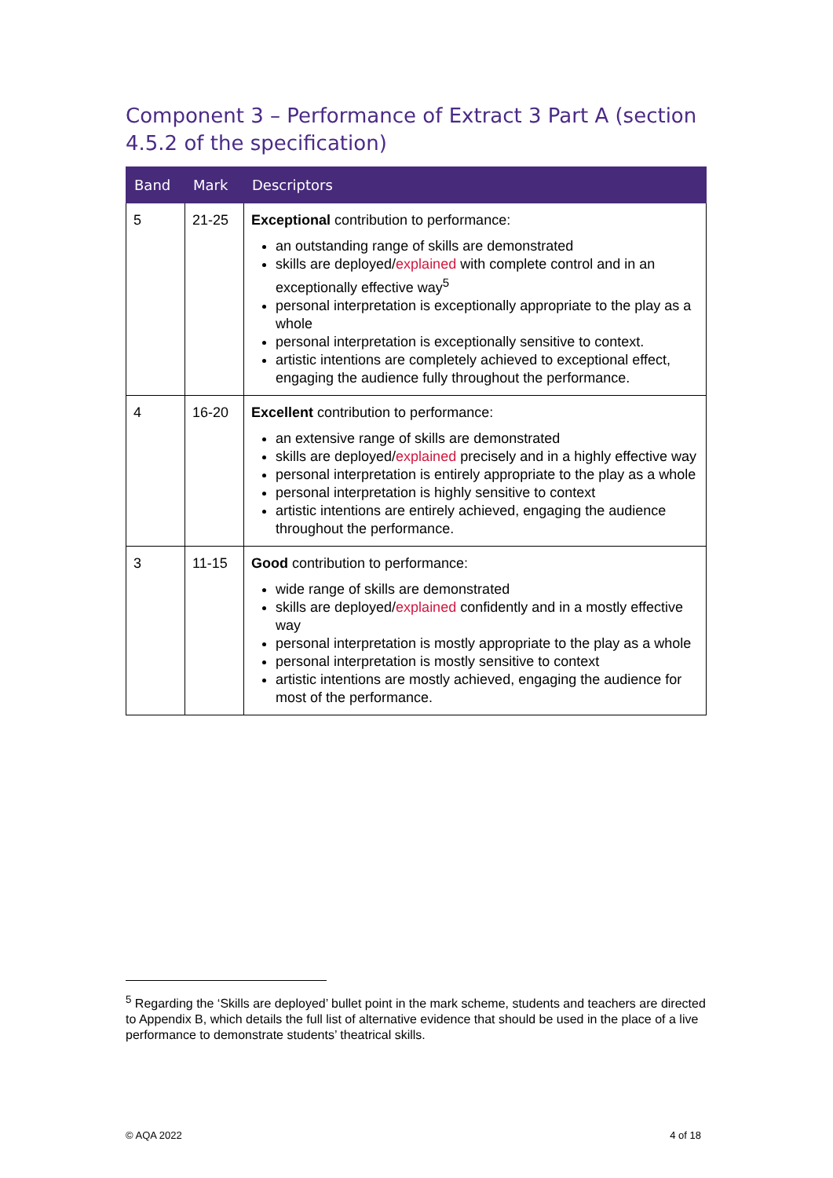Component 3 – Performance of Extract 3 Part A (section 4.5.2 of the specification)
| Band | Mark | Descriptors |
| --- | --- | --- |
| 5 | 21-25 | Exceptional contribution to performance: an outstanding range of skills are demonstrated skills are deployed/ explained with complete control and in an exceptionally effective way<sup>5</sup> personal interpretation is exceptionally appropriate to the play as a whole personal interpretation is exceptionally sensitive to context. artistic intentions are completely achieved to exceptional effect, engaging the audience fully throughout the performance. |
| 4 | 16-20 | Excellent contribution to performance: an extensive range of skills are demonstrated skills are deployed/ explained precisely and in a highly effective way personal interpretation is entirely appropriate to the play as a whole personal interpretation is highly sensitive to context artistic intentions are entirely achieved, engaging the audience throughout the performance. |
| 3 | 11-15 | Good contribution to performance: wide range of skills are demonstrated skills are deployed/ explained confidently and in a mostly effective way personal interpretation is mostly appropriate to the play as a whole personal interpretation is mostly sensitive to context artistic intentions are mostly achieved, engaging the audience for most of the performance. |
<sup>5</sup> Regarding the ‘Skills are deployed’ bullet point in the mark scheme, students and teachers are directed to Appendix B, which details the full list of alternative evidence that should be used in the place of a live performance to demonstrate students’ theatrical skills.
© AQA 2022 4 of 18